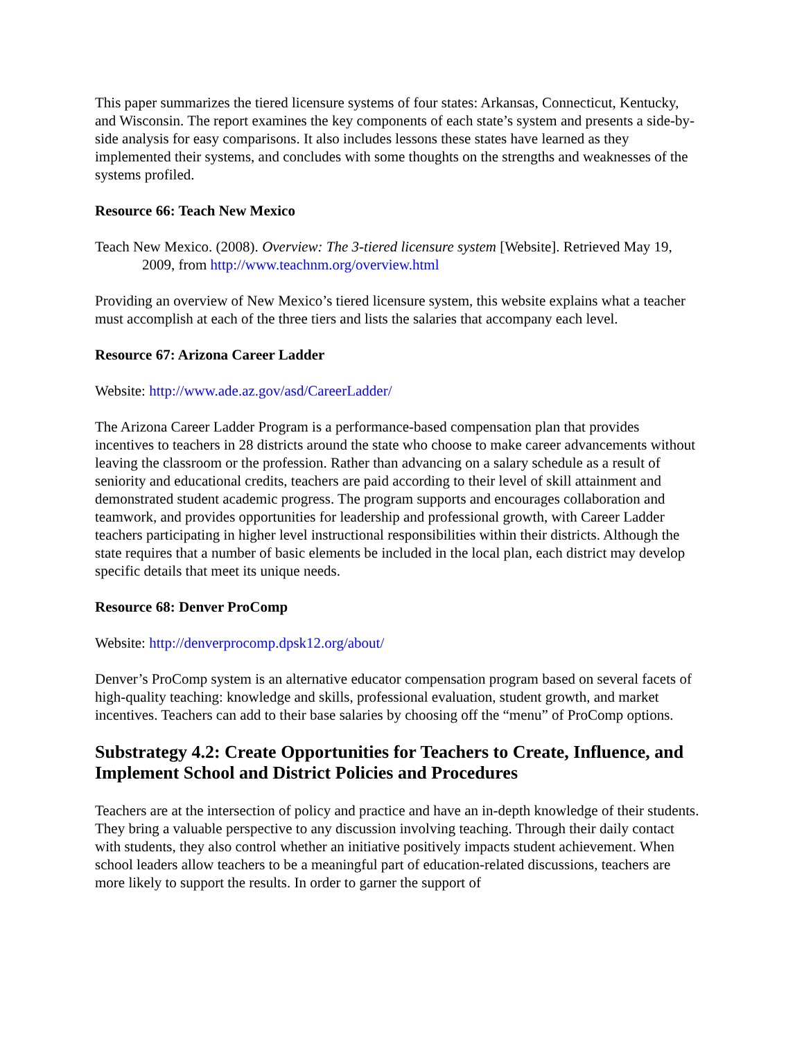This paper summarizes the tiered licensure systems of four states: Arkansas, Connecticut, Kentucky, and Wisconsin. The report examines the key components of each state’s system and presents a side-by-side analysis for easy comparisons. It also includes lessons these states have learned as they implemented their systems, and concludes with some thoughts on the strengths and weaknesses of the systems profiled.
Resource 66: Teach New Mexico
Teach New Mexico. (2008). Overview: The 3-tiered licensure system [Website]. Retrieved May 19, 2009, from http://www.teachnm.org/overview.html
Providing an overview of New Mexico’s tiered licensure system, this website explains what a teacher must accomplish at each of the three tiers and lists the salaries that accompany each level.
Resource 67: Arizona Career Ladder
Website: http://www.ade.az.gov/asd/CareerLadder/
The Arizona Career Ladder Program is a performance-based compensation plan that provides incentives to teachers in 28 districts around the state who choose to make career advancements without leaving the classroom or the profession. Rather than advancing on a salary schedule as a result of seniority and educational credits, teachers are paid according to their level of skill attainment and demonstrated student academic progress. The program supports and encourages collaboration and teamwork, and provides opportunities for leadership and professional growth, with Career Ladder teachers participating in higher level instructional responsibilities within their districts. Although the state requires that a number of basic elements be included in the local plan, each district may develop specific details that meet its unique needs.
Resource 68: Denver ProComp
Website: http://denverprocomp.dpsk12.org/about/
Denver’s ProComp system is an alternative educator compensation program based on several facets of high-quality teaching: knowledge and skills, professional evaluation, student growth, and market incentives. Teachers can add to their base salaries by choosing off the “menu” of ProComp options.
Substrategy 4.2: Create Opportunities for Teachers to Create, Influence, and Implement School and District Policies and Procedures
Teachers are at the intersection of policy and practice and have an in-depth knowledge of their students. They bring a valuable perspective to any discussion involving teaching. Through their daily contact with students, they also control whether an initiative positively impacts student achievement. When school leaders allow teachers to be a meaningful part of education-related discussions, teachers are more likely to support the results. In order to garner the support of